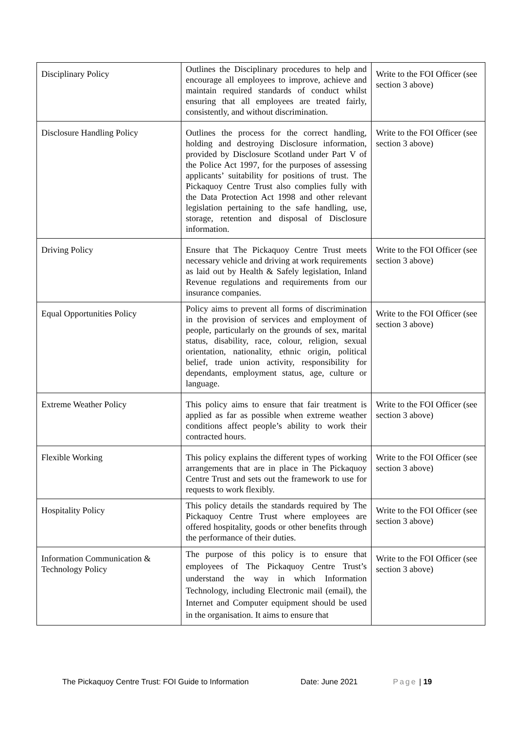| Disciplinary Policy | Outlines the Disciplinary procedures to help and encourage all employees to improve, achieve and maintain required standards of conduct whilst ensuring that all employees are treated fairly, consistently, and without discrimination. | Write to the FOI Officer (see section 3 above) |
| Disclosure Handling Policy | Outlines the process for the correct handling, holding and destroying Disclosure information, provided by Disclosure Scotland under Part V of the Police Act 1997, for the purposes of assessing applicants’ suitability for positions of trust. The Pickaquoy Centre Trust also complies fully with the Data Protection Act 1998 and other relevant legislation pertaining to the safe handling, use, storage, retention and disposal of Disclosure information. | Write to the FOI Officer (see section 3 above) |
| Driving Policy | Ensure that The Pickaquoy Centre Trust meets necessary vehicle and driving at work requirements as laid out by Health & Safely legislation, Inland Revenue regulations and requirements from our insurance companies. | Write to the FOI Officer (see section 3 above) |
| Equal Opportunities Policy | Policy aims to prevent all forms of discrimination in the provision of services and employment of people, particularly on the grounds of sex, marital status, disability, race, colour, religion, sexual orientation, nationality, ethnic origin, political belief, trade union activity, responsibility for dependants, employment status, age, culture or language. | Write to the FOI Officer (see section 3 above) |
| Extreme Weather Policy | This policy aims to ensure that fair treatment is applied as far as possible when extreme weather conditions affect people’s ability to work their contracted hours. | Write to the FOI Officer (see section 3 above) |
| Flexible Working | This policy explains the different types of working arrangements that are in place in The Pickaquoy Centre Trust and sets out the framework to use for requests to work flexibly. | Write to the FOI Officer (see section 3 above) |
| Hospitality Policy | This policy details the standards required by The Pickaquoy Centre Trust where employees are offered hospitality, goods or other benefits through the performance of their duties. | Write to the FOI Officer (see section 3 above) |
| Information Communication & Technology Policy | The purpose of this policy is to ensure that employees of The Pickaquoy Centre Trust’s understand the way in which Information Technology, including Electronic mail (email), the Internet and Computer equipment should be used in the organisation. It aims to ensure that | Write to the FOI Officer (see section 3 above) |
The Pickaquoy Centre Trust: FOI Guide to Information Date: June 2021 Page | 19